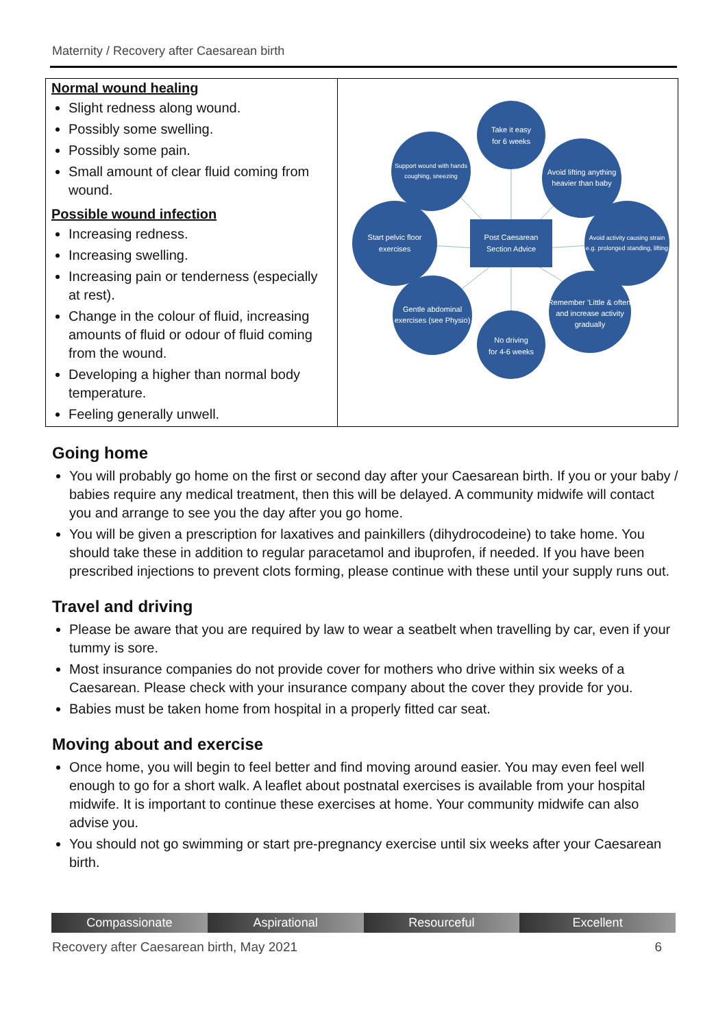Maternity / Recovery after Caesarean birth
| Normal wound healing Slight redness along wound. Possibly some swelling. Possibly some pain. Small amount of clear fluid coming from wound. Possible wound infection Increasing redness. Increasing swelling. Increasing pain or tenderness (especially at rest). Change in the colour of fluid, increasing amounts of fluid or odour of fluid coming from the wound. Developing a higher than normal body temperature. Feeling generally unwell. | Take it easy for 6 weeks Support wound with hands coughing, sneezing Avoid lifting anything heavier than baby Start pelvic floor exercises Avoid activity causing strain e.g. prolonged standing, lifting Post Caesarean Section Advice Gentle abdominal exercises (see Physio) Remember 'Little & often' and increase activity gradually No driving for 4-6 weeks |
Going home
You will probably go home on the first or second day after your Caesarean birth. If you or your baby / babies require any medical treatment, then this will be delayed. A community midwife will contact you and arrange to see you the day after you go home.
You will be given a prescription for laxatives and painkillers (dihydrocodeine) to take home. You should take these in addition to regular paracetamol and ibuprofen, if needed. If you have been prescribed injections to prevent clots forming, please continue with these until your supply runs out.
Travel and driving
Please be aware that you are required by law to wear a seatbelt when travelling by car, even if your tummy is sore.
Most insurance companies do not provide cover for mothers who drive within six weeks of a Caesarean. Please check with your insurance company about the cover they provide for you.
Babies must be taken home from hospital in a properly fitted car seat.
Moving about and exercise
Once home, you will begin to feel better and find moving around easier. You may even feel well enough to go for a short walk. A leaflet about postnatal exercises is available from your hospital midwife. It is important to continue these exercises at home. Your community midwife can also advise you.
You should not go swimming or start pre-pregnancy exercise until six weeks after your Caesarean birth.
Compassionate Aspirational Resourceful Excellent
Recovery after Caesarean birth, May 2021 6